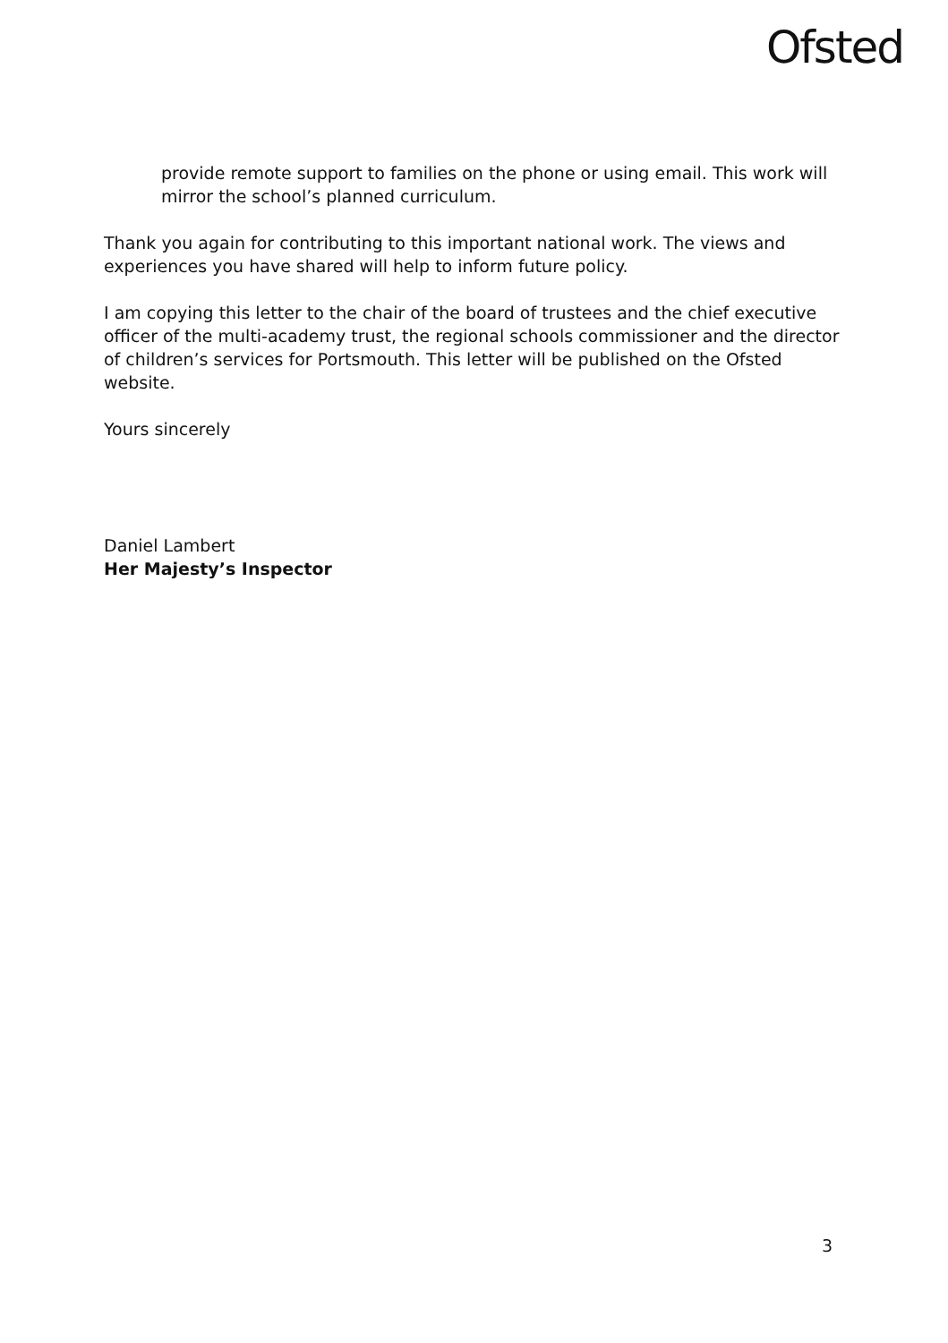Ofsted
provide remote support to families on the phone or using email. This work will mirror the school’s planned curriculum.
Thank you again for contributing to this important national work. The views and experiences you have shared will help to inform future policy.
I am copying this letter to the chair of the board of trustees and the chief executive officer of the multi-academy trust, the regional schools commissioner and the director of children’s services for Portsmouth. This letter will be published on the Ofsted website.
Yours sincerely
Daniel Lambert
Her Majesty’s Inspector
3